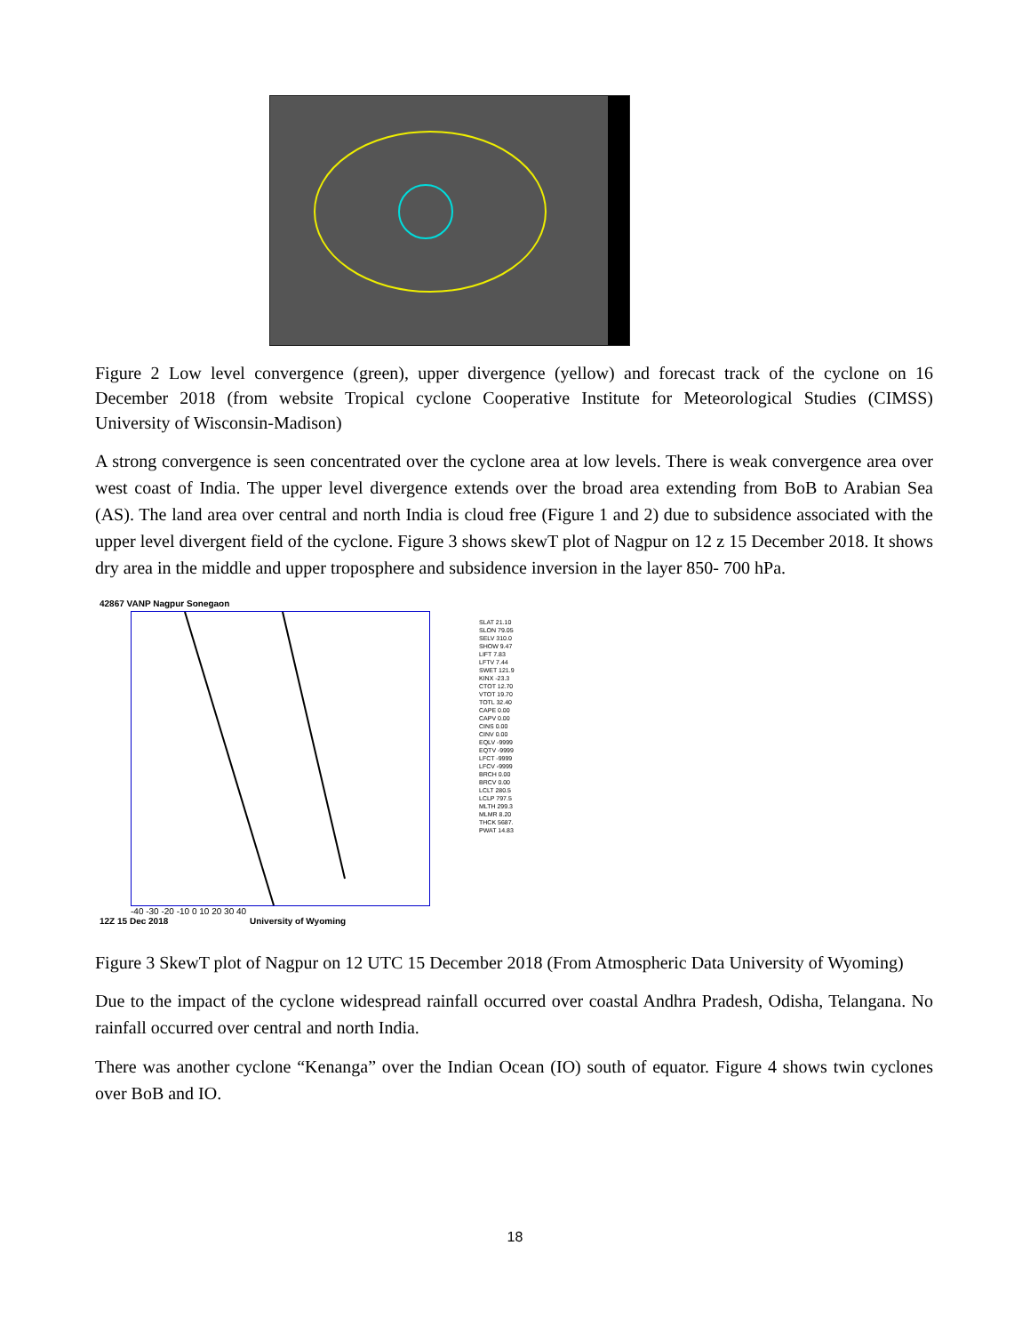Figure 2 Low level convergence (green), upper divergence (yellow) and forecast track of the cyclone on 16 December 2018 (from website Tropical cyclone Cooperative Institute for Meteorological Studies (CIMSS) University of Wisconsin-Madison)
A strong convergence is seen concentrated over the cyclone area at low levels. There is weak convergence area over west coast of India. The upper level divergence extends over the broad area extending from BoB to Arabian Sea (AS). The land area over central and north India is cloud free (Figure 1 and 2) due to subsidence associated with the upper level divergent field of the cyclone. Figure 3 shows skewT plot of Nagpur on 12 z 15 December 2018. It shows dry area in the middle and upper troposphere and subsidence inversion in the layer 850- 700 hPa.
42867 VANP Nagpur Sonegaon
-40 -30 -20 -10 0 10 20 30 40
12Z 15 Dec 2018 University of Wyoming
SLAT 21.10
SLON 79.05
SELV 310.0
SHOW 9.47
LIFT 7.83
LFTV 7.44
SWET 121.9
KINX -23.3
CTOT 12.70
VTOT 19.70
TOTL 32.40
CAPE 0.00
CAPV 0.00
CINS 0.00
CINV 0.00
EQLV -9999
EQTV -9999
LFCT -9999
LFCV -9999
BRCH 0.00
BRCV 0.00
LCLT 280.5
LCLP 797.5
MLTH 299.3
MLMR 8.20
THCK 5687.
PWAT 14.83
Figure 3 SkewT plot of Nagpur on 12 UTC 15 December 2018 (From Atmospheric Data University of Wyoming)
Due to the impact of the cyclone widespread rainfall occurred over coastal Andhra Pradesh, Odisha, Telangana. No rainfall occurred over central and north India.
There was another cyclone “Kenanga” over the Indian Ocean (IO) south of equator. Figure 4 shows twin cyclones over BoB and IO.
18